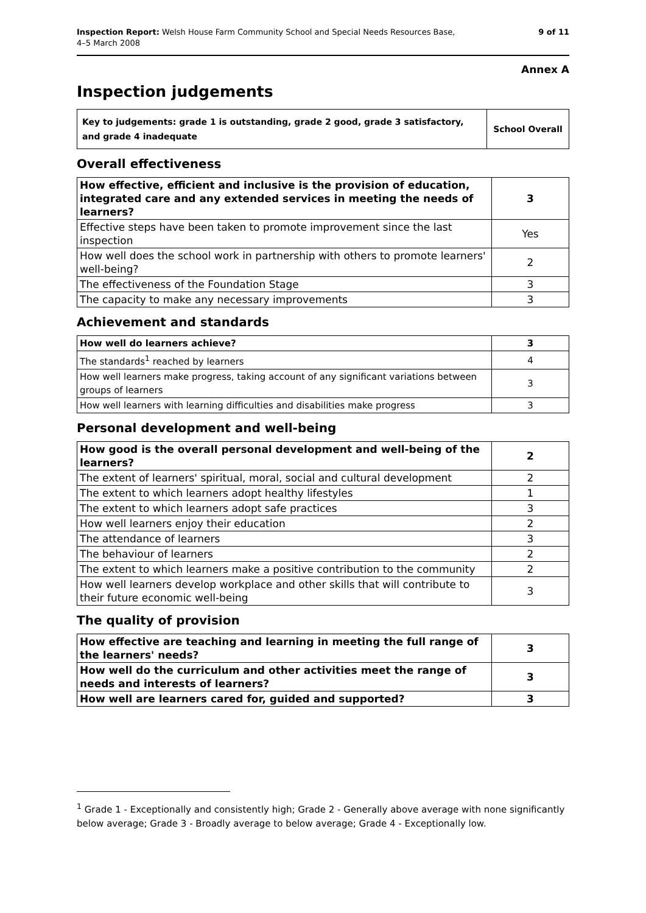Inspection Report: Welsh House Farm Community School and Special Needs Resources Base,
4–5 March 2008
9 of 11
Annex A
Inspection judgements
| Key to judgements: grade 1 is outstanding, grade 2 good, grade 3 satisfactory, and grade 4 inadequate | School Overall |
Overall effectiveness
| How effective, efficient and inclusive is the provision of education, integrated care and any extended services in meeting the needs of learners? | 3 |
| Effective steps have been taken to promote improvement since the last inspection | Yes |
| How well does the school work in partnership with others to promote learners' well-being? | 2 |
| The effectiveness of the Foundation Stage | 3 |
| The capacity to make any necessary improvements | 3 |
Achievement and standards
| How well do learners achieve? | 3 |
| The standards<sup>1</sup> reached by learners | 4 |
| How well learners make progress, taking account of any significant variations between groups of learners | 3 |
| How well learners with learning difficulties and disabilities make progress | 3 |
Personal development and well-being
| How good is the overall personal development and well-being of the learners? | 2 |
| The extent of learners' spiritual, moral, social and cultural development | 2 |
| The extent to which learners adopt healthy lifestyles | 1 |
| The extent to which learners adopt safe practices | 3 |
| How well learners enjoy their education | 2 |
| The attendance of learners | 3 |
| The behaviour of learners | 2 |
| The extent to which learners make a positive contribution to the community | 2 |
| How well learners develop workplace and other skills that will contribute to their future economic well-being | 3 |
The quality of provision
| How effective are teaching and learning in meeting the full range of the learners' needs? | 3 |
| How well do the curriculum and other activities meet the range of needs and interests of learners? | 3 |
| How well are learners cared for, guided and supported? | 3 |
<sup>1</sup> Grade 1 - Exceptionally and consistently high; Grade 2 - Generally above average with none significantly below average; Grade 3 - Broadly average to below average; Grade 4 - Exceptionally low.